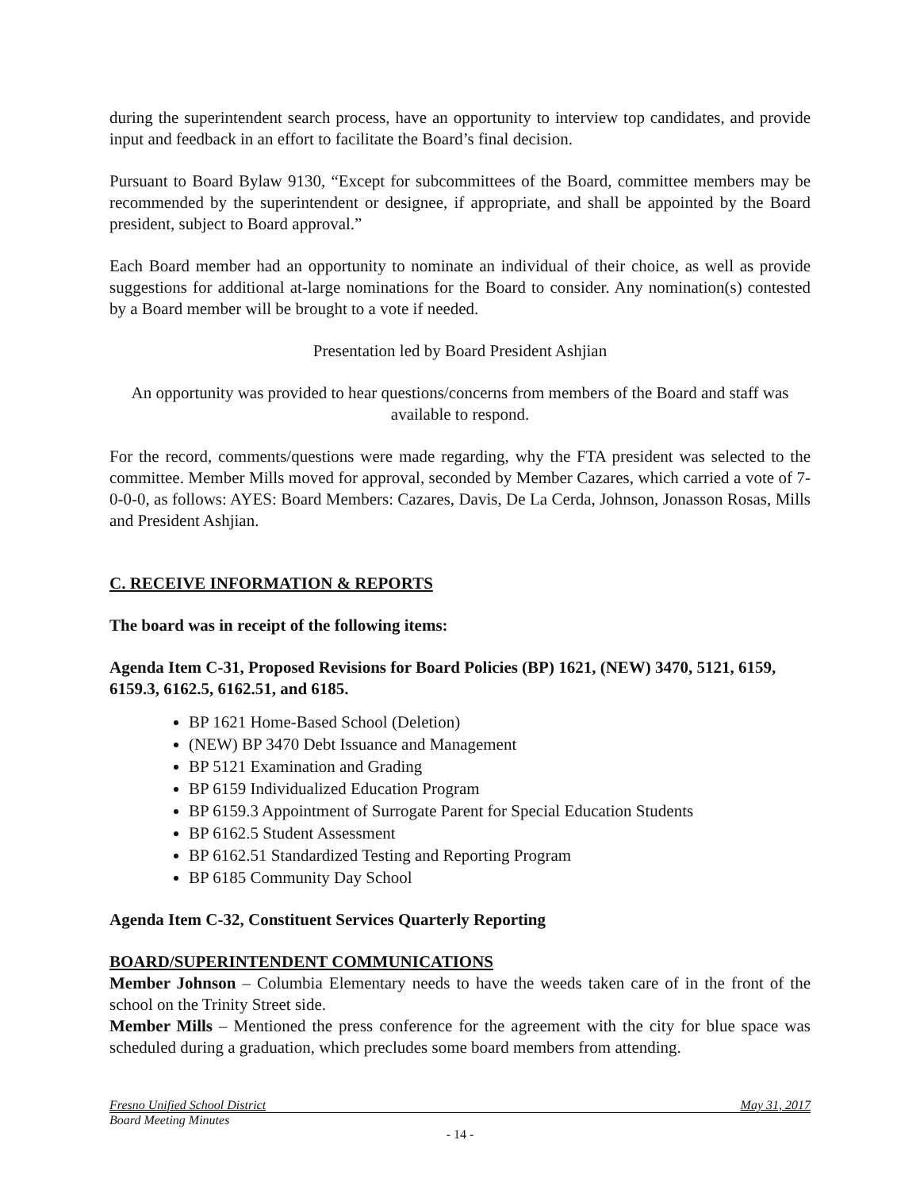during the superintendent search process, have an opportunity to interview top candidates, and provide input and feedback in an effort to facilitate the Board’s final decision.
Pursuant to Board Bylaw 9130, “Except for subcommittees of the Board, committee members may be recommended by the superintendent or designee, if appropriate, and shall be appointed by the Board president, subject to Board approval.”
Each Board member had an opportunity to nominate an individual of their choice, as well as provide suggestions for additional at-large nominations for the Board to consider. Any nomination(s) contested by a Board member will be brought to a vote if needed.
Presentation led by Board President Ashjian
An opportunity was provided to hear questions/concerns from members of the Board and staff was available to respond.
For the record, comments/questions were made regarding, why the FTA president was selected to the committee. Member Mills moved for approval, seconded by Member Cazares, which carried a vote of 7-0-0-0, as follows: AYES: Board Members: Cazares, Davis, De La Cerda, Johnson, Jonasson Rosas, Mills and President Ashjian.
C. RECEIVE INFORMATION & REPORTS
The board was in receipt of the following items:
Agenda Item C-31, Proposed Revisions for Board Policies (BP) 1621, (NEW) 3470, 5121, 6159, 6159.3, 6162.5, 6162.51, and 6185.
BP 1621 Home-Based School (Deletion)
(NEW) BP 3470 Debt Issuance and Management
BP 5121 Examination and Grading
BP 6159 Individualized Education Program
BP 6159.3 Appointment of Surrogate Parent for Special Education Students
BP 6162.5 Student Assessment
BP 6162.51 Standardized Testing and Reporting Program
BP 6185 Community Day School
Agenda Item C-32, Constituent Services Quarterly Reporting
BOARD/SUPERINTENDENT COMMUNICATIONS
Member Johnson – Columbia Elementary needs to have the weeds taken care of in the front of the school on the Trinity Street side.
Member Mills – Mentioned the press conference for the agreement with the city for blue space was scheduled during a graduation, which precludes some board members from attending.
Fresno Unified School District May 31, 2017
Board Meeting Minutes
- 14 -